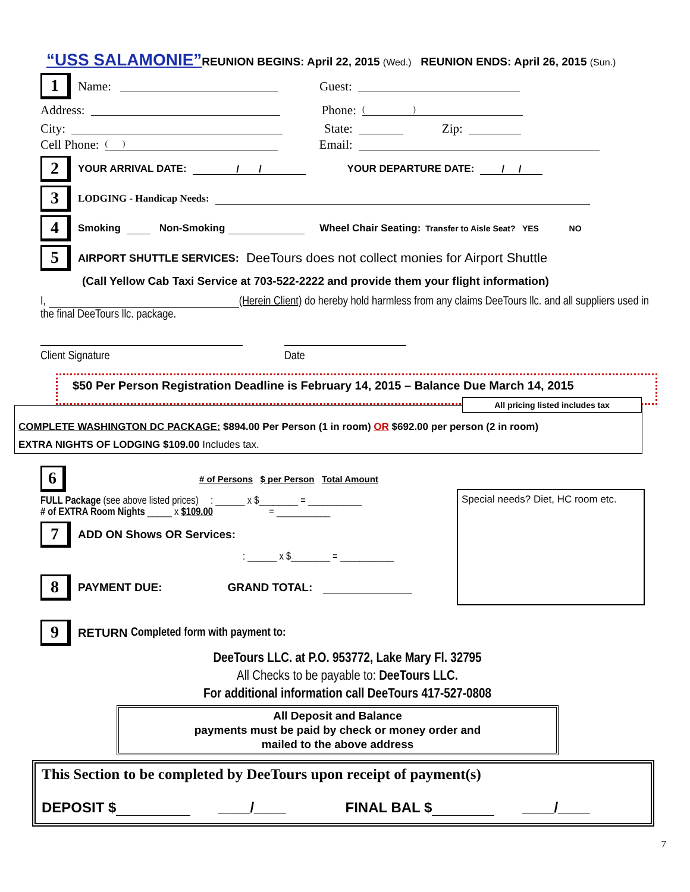“USS SALAMONIE”REUNION BEGINS: April 22, 2015 (Wed.) REUNION ENDS: April 26, 2015 (Sun.)
1 Name: Guest:
Address: Phone: ( )
City: State: Zip:
Cell Phone: ( ) Email:
2 YOUR ARRIVAL DATE: / / YOUR DEPARTURE DATE: / /
3 LODGING - Handicap Needs:
4 Smoking Non-Smoking Wheel Chair Seating: Transfer to Aisle Seat? YES NO
5 AIRPORT SHUTTLE SERVICES: DeeTours does not collect monies for Airport Shuttle
(Call Yellow Cab Taxi Service at 703-522-2222 and provide them your flight information)
I, (Herein Client) do hereby hold harmless from any claims DeeTours llc. and all suppliers used in the final DeeTours llc. package.
Client Signature Date
$50 Per Person Registration Deadline is February 14, 2015 – Balance Due March 14, 2015
All pricing listed includes tax
COMPLETE WASHINGTON DC PACKAGE: $894.00 Per Person (1 in room) OR $692.00 per person (2 in room)
EXTRA NIGHTS OF LODGING $109.00 Includes tax.
6 # of Persons $ per Person Total Amount
FULL Package (see above listed prices) : ______ x $________ = ___________
# of EXTRA Room Nights _____ x $109.00 = ___________
7 ADD ON Shows OR Services:
: ______ x $________ = ___________
8 PAYMENT DUE: GRAND TOTAL:
Special needs? Diet, HC room etc.
9 RETURN Completed form with payment to:
DeeTours LLC. at P.O. 953772, Lake Mary Fl. 32795
All Checks to be payable to: DeeTours LLC.
For additional information call DeeTours 417-527-0808
All Deposit and Balance
payments must be paid by check or money order and
mailed to the above address
This Section to be completed by DeeTours upon receipt of payment(s)
DEPOSIT $ ____/____ FINAL BAL $ ____/____
7